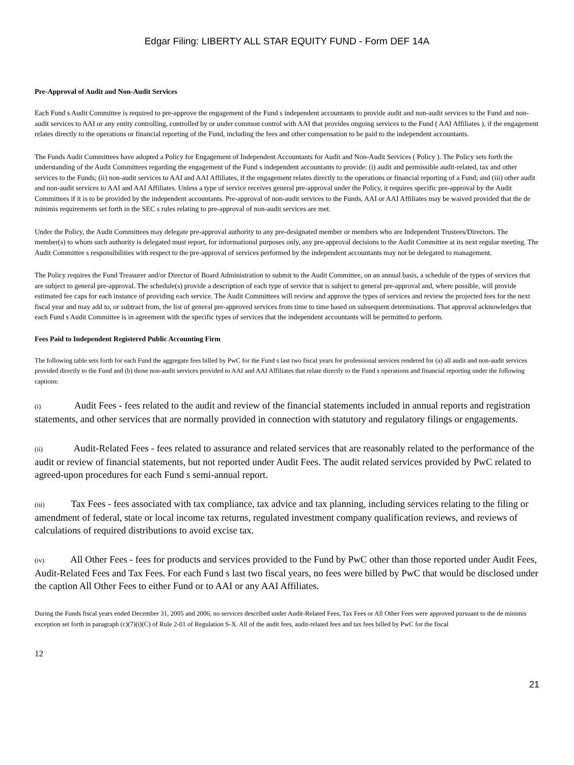Edgar Filing: LIBERTY ALL STAR EQUITY FUND - Form DEF 14A
Pre-Approval of Audit and Non-Audit Services
Each Fund s Audit Committee is required to pre-approve the engagement of the Fund s independent accountants to provide audit and non-audit services to the Fund and non-audit services to AAI or any entity controlling, controlled by or under common control with AAI that provides ongoing services to the Fund ( AAI Affiliates ), if the engagement relates directly to the operations or financial reporting of the Fund, including the fees and other compensation to be paid to the independent accountants.
The Funds Audit Committees have adopted a Policy for Engagement of Independent Accountants for Audit and Non-Audit Services ( Policy ). The Policy sets forth the understanding of the Audit Committees regarding the engagement of the Fund s independent accountants to provide: (i) audit and permissible audit-related, tax and other services to the Funds; (ii) non-audit services to AAI and AAI Affiliates, if the engagement relates directly to the operations or financial reporting of a Fund; and (iii) other audit and non-audit services to AAI and AAI Affiliates. Unless a type of service receives general pre-approval under the Policy, it requires specific pre-approval by the Audit Committees if it is to be provided by the independent accountants. Pre-approval of non-audit services to the Funds, AAI or AAI Affiliates may be waived provided that the de minimis requirements set forth in the SEC s rules relating to pre-approval of non-audit services are met.
Under the Policy, the Audit Committees may delegate pre-approval authority to any pre-designated member or members who are Independent Trustees/Directors. The member(s) to whom such authority is delegated must report, for informational purposes only, any pre-approval decisions to the Audit Committee at its next regular meeting. The Audit Committee s responsibilities with respect to the pre-approval of services performed by the independent accountants may not be delegated to management.
The Policy requires the Fund Treasurer and/or Director of Board Administration to submit to the Audit Committee, on an annual basis, a schedule of the types of services that are subject to general pre-approval. The schedule(s) provide a description of each type of service that is subject to general pre-approval and, where possible, will provide estimated fee caps for each instance of providing each service. The Audit Committees will review and approve the types of services and review the projected fees for the next fiscal year and may add to, or subtract from, the list of general pre-approved services from time to time based on subsequent determinations. That approval acknowledges that each Fund s Audit Committee is in agreement with the specific types of services that the independent accountants will be permitted to perform.
Fees Paid to Independent Registered Public Accounting Firm
The following table sets forth for each Fund the aggregate fees billed by PwC for the Fund s last two fiscal years for professional services rendered for (a) all audit and non-audit services provided directly to the Fund and (b) those non-audit services provided to AAI and AAI Affiliates that relate directly to the Fund s operations and financial reporting under the following captions:
(i) Audit Fees - fees related to the audit and review of the financial statements included in annual reports and registration statements, and other services that are normally provided in connection with statutory and regulatory filings or engagements.
(ii) Audit-Related Fees - fees related to assurance and related services that are reasonably related to the performance of the audit or review of financial statements, but not reported under Audit Fees. The audit related services provided by PwC related to agreed-upon procedures for each Fund s semi-annual report.
(iii) Tax Fees - fees associated with tax compliance, tax advice and tax planning, including services relating to the filing or amendment of federal, state or local income tax returns, regulated investment company qualification reviews, and reviews of calculations of required distributions to avoid excise tax.
(iv) All Other Fees - fees for products and services provided to the Fund by PwC other than those reported under Audit Fees, Audit-Related Fees and Tax Fees. For each Fund s last two fiscal years, no fees were billed by PwC that would be disclosed under the caption All Other Fees to either Fund or to AAI or any AAI Affiliates.
During the Funds fiscal years ended December 31, 2005 and 2006, no services described under Audit-Related Fees, Tax Fees or All Other Fees were approved pursuant to the de minimis exception set forth in paragraph (c)(7)(i)(C) of Rule 2-01 of Regulation S-X. All of the audit fees, audit-related fees and tax fees billed by PwC for the fiscal
12
21